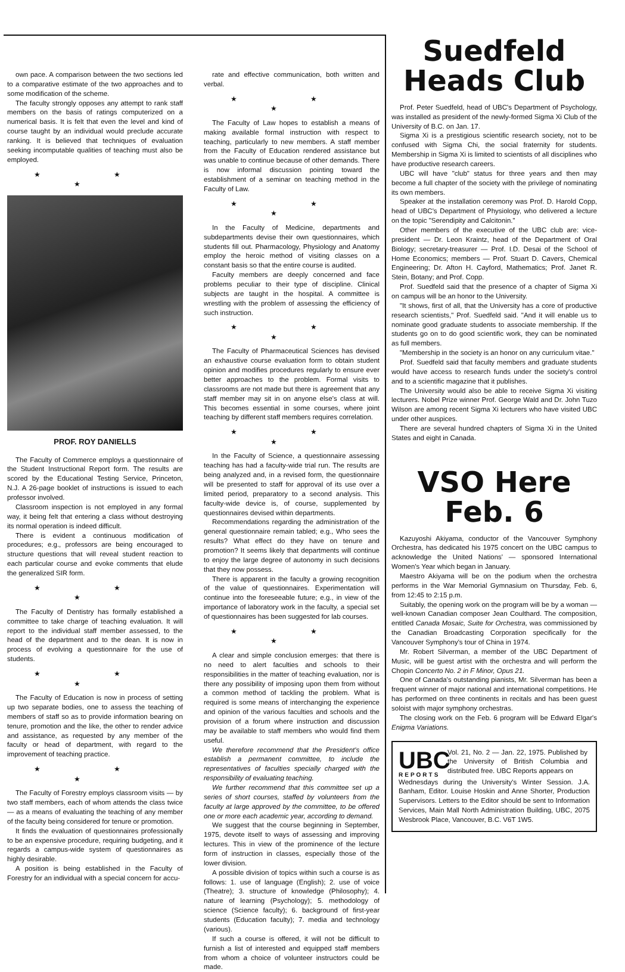own pace. A comparison between the two sections led to a comparative estimate of the two approaches and to some modification of the scheme.
The faculty strongly opposes any attempt to rank staff members on the basis of ratings computerized on a numerical basis. It is felt that even the level and kind of course taught by an individual would preclude accurate ranking. It is believed that techniques of evaluation seeking incomputable qualities of teaching must also be employed.
★ ★ ★
PROF. ROY DANIELLS
The Faculty of Commerce employs a questionnaire of the Student Instructional Report form. The results are scored by the Educational Testing Service, Princeton, N.J. A 26-page booklet of instructions is issued to each professor involved.
Classroom inspection is not employed in any formal way, it being felt that entering a class without destroying its normal operation is indeed difficult.
There is evident a continuous modification of procedures; e.g., professors are being encouraged to structure questions that will reveal student reaction to each particular course and evoke comments that elude the generalized SIR form.
★ ★ ★
The Faculty of Dentistry has formally established a committee to take charge of teaching evaluation. It will report to the individual staff member assessed, to the head of the department and to the dean. It is now in process of evolving a questionnaire for the use of students.
★ ★ ★
The Faculty of Education is now in process of setting up two separate bodies, one to assess the teaching of members of staff so as to provide information bearing on tenure, promotion and the like, the other to render advice and assistance, as requested by any member of the faculty or head of department, with regard to the improvement of teaching practice.
★ ★ ★
The Faculty of Forestry employs classroom visits — by two staff members, each of whom attends the class twice — as a means of evaluating the teaching of any member of the faculty being considered for tenure or promotion.
It finds the evaluation of questionnaires professionally to be an expensive procedure, requiring budgeting, and it regards a campus-wide system of questionnaires as highly desirable.
A position is being established in the Faculty of Forestry for an individual with a special concern for accu-
rate and effective communication, both written and verbal.
★ ★ ★
The Faculty of Law hopes to establish a means of making available formal instruction with respect to teaching, particularly to new members. A staff member from the Faculty of Education rendered assistance but was unable to continue because of other demands. There is now informal discussion pointing toward the establishment of a seminar on teaching method in the Faculty of Law.
★ ★ ★
In the Faculty of Medicine, departments and subdepartments devise their own questionnaires, which students fill out. Pharmacology, Physiology and Anatomy employ the heroic method of visiting classes on a constant basis so that the entire course is audited.
Faculty members are deeply concerned and face problems peculiar to their type of discipline. Clinical subjects are taught in the hospital. A committee is wrestling with the problem of assessing the efficiency of such instruction.
★ ★ ★
The Faculty of Pharmaceutical Sciences has devised an exhaustive course evaluation form to obtain student opinion and modifies procedures regularly to ensure ever better approaches to the problem. Formal visits to classrooms are not made but there is agreement that any staff member may sit in on anyone else's class at will. This becomes essential in some courses, where joint teaching by different staff members requires correlation.
★ ★ ★
In the Faculty of Science, a questionnaire assessing teaching has had a faculty-wide trial run. The results are being analyzed and, in a revised form, the questionnaire will be presented to staff for approval of its use over a limited period, preparatory to a second analysis. This faculty-wide device is, of course, supplemented by questionnaires devised within departments.
Recommendations regarding the administration of the general questionnaire remain tabled; e.g., Who sees the results? What effect do they have on tenure and promotion? It seems likely that departments will continue to enjoy the large degree of autonomy in such decisions that they now possess.
There is apparent in the faculty a growing recognition of the value of questionnaires. Experimentation will continue into the foreseeable future; e.g., in view of the importance of laboratory work in the faculty, a special set of questionnaires has been suggested for lab courses.
★ ★ ★
A clear and simple conclusion emerges: that there is no need to alert faculties and schools to their responsibilities in the matter of teaching evaluation, nor is there any possibility of imposing upon them from without a common method of tackling the problem. What is required is some means of interchanging the experience and opinion of the various faculties and schools and the provision of a forum where instruction and discussion may be available to staff members who would find them useful.
We therefore recommend that the President's office establish a permanent committee, to include the representatives of faculties specially charged with the responsibility of evaluating teaching.
We further recommend that this committee set up a series of short courses, staffed by volunteers from the faculty at large approved by the committee, to be offered one or more each academic year, according to demand.
We suggest that the course beginning in September, 1975, devote itself to ways of assessing and improving lectures. This in view of the prominence of the lecture form of instruction in classes, especially those of the lower division.
A possible division of topics within such a course is as follows: 1. use of language (English); 2. use of voice (Theatre); 3. structure of knowledge (Philosophy); 4. nature of learning (Psychology); 5. methodology of science (Science faculty); 6. background of first-year students (Education faculty); 7. media and technology (various).
If such a course is offered, it will not be difficult to furnish a list of interested and equipped staff members from whom a choice of volunteer instructors could be made.
Suedfeld
Heads Club
Prof. Peter Suedfeld, head of UBC's Department of Psychology, was installed as president of the newly-formed Sigma Xi Club of the University of B.C. on Jan. 17.
Sigma Xi is a prestigious scientific research society, not to be confused with Sigma Chi, the social fraternity for students. Membership in Sigma Xi is limited to scientists of all disciplines who have productive research careers.
UBC will have "club" status for three years and then may become a full chapter of the society with the privilege of nominating its own members.
Speaker at the installation ceremony was Prof. D. Harold Copp, head of UBC's Department of Physiology, who delivered a lecture on the topic "Serendipity and Calcitonin."
Other members of the executive of the UBC club are: vice-president — Dr. Leon Kraintz, head of the Department of Oral Biology; secretary-treasurer — Prof. I.D. Desai of the School of Home Economics; members — Prof. Stuart D. Cavers, Chemical Engineering; Dr. Afton H. Cayford, Mathematics; Prof. Janet R. Stein, Botany; and Prof. Copp.
Prof. Suedfeld said that the presence of a chapter of Sigma Xi on campus will be an honor to the University.
"It shows, first of all, that the University has a core of productive research scientists," Prof. Suedfeld said. "And it will enable us to nominate good graduate students to associate membership. If the students go on to do good scientific work, they can be nominated as full members.
"Membership in the society is an honor on any curriculum vitae."
Prof. Suedfeld said that faculty members and graduate students would have access to research funds under the society's control and to a scientific magazine that it publishes.
The University would also be able to receive Sigma Xi visiting lecturers. Nobel Prize winner Prof. George Wald and Dr. John Tuzo Wilson are among recent Sigma Xi lecturers who have visited UBC under other auspices.
There are several hundred chapters of Sigma Xi in the United States and eight in Canada.
VSO Here
Feb. 6
Kazuyoshi Akiyama, conductor of the Vancouver Symphony Orchestra, has dedicated his 1975 concert on the UBC campus to acknowledge the United Nations' — sponsored International Women's Year which began in January.
Maestro Akiyama will be on the podium when the orchestra performs in the War Memorial Gymnasium on Thursday, Feb. 6, from 12:45 to 2:15 p.m.
Suitably, the opening work on the program will be by a woman — well-known Canadian composer Jean Coulthard. The composition, entitled Canada Mosaic, Suite for Orchestra, was commissioned by the Canadian Broadcasting Corporation specifically for the Vancouver Symphony's tour of China in 1974.
Mr. Robert Silverman, a member of the UBC Department of Music, will be guest artist with the orchestra and will perform the Chopin Concerto No. 2 in F Minor, Opus 21.
One of Canada's outstanding pianists, Mr. Silverman has been a frequent winner of major national and international competitions. He has performed on three continents in recitals and has been guest soloist with major symphony orchestras.
The closing work on the Feb. 6 program will be Edward Elgar's Enigma Variations.
UBC
REPORTS
Vol. 21, No. 2 — Jan. 22, 1975. Published by the University of British Columbia and distributed free. UBC Reports appears on
Wednesdays during the University's Winter Session. J.A. Banham, Editor. Louise Hoskin and Anne Shorter, Production Supervisors. Letters to the Editor should be sent to Information Services, Main Mall North Administration Building, UBC, 2075 Wesbrook Place, Vancouver, B.C. V6T 1W5.